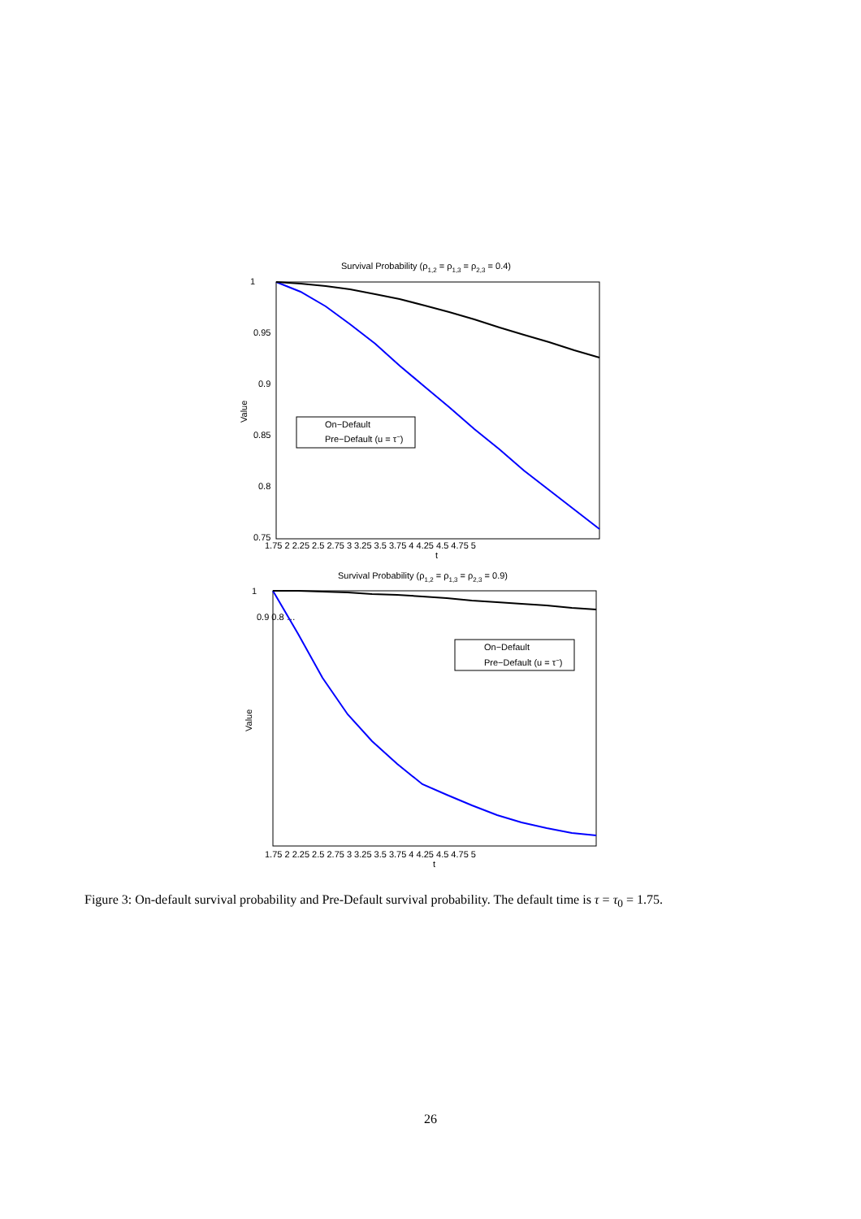Survival Probability (ρ1,2 = ρ1,3 = ρ2,3 = 0.4)
1
0.95
0.9
0.85
0.8
0.75
1.75 2 2.25 2.5 2.75 3 3.25 3.5 3.75 4 4.25 4.5 4.75 5
t
Value
On−Default
Pre−Default (u = τ−)
Survival Probability (ρ1,2 = ρ1,3 = ρ2,3 = 0.9)
1
0.9 0.8 …
1.75 2 2.25 2.5 2.75 3 3.25 3.5 3.75 4 4.25 4.5 4.75 5
t
Value
On−Default
Pre−Default (u = τ−)
Figure 3: On-default survival probability and Pre-Default survival probability. The default time is τ = τ<sub>0</sub> = 1.75.
26